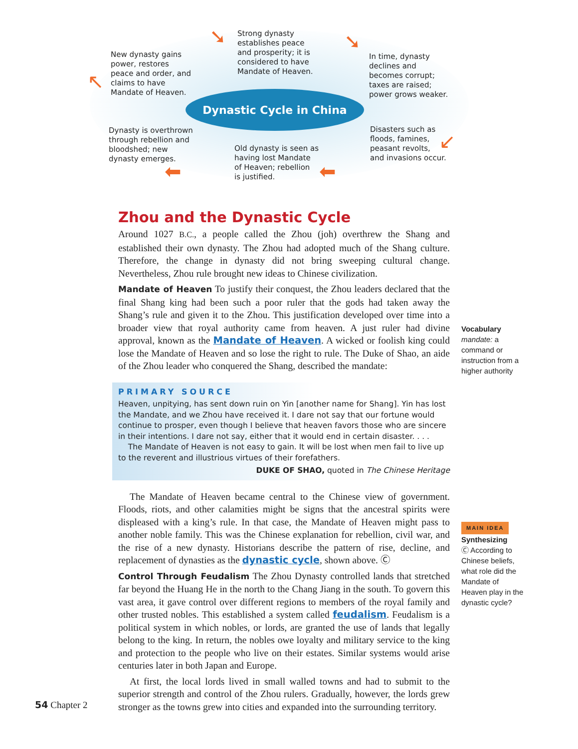Dynastic Cycle in China
New dynasty gains
power, restores
peace and order, and
claims to have
Mandate of Heaven.
Strong dynasty
establishes peace
and prosperity; it is
considered to have
Mandate of Heaven.
In time, dynasty
declines and
becomes corrupt;
taxes are raised;
power grows weaker.
Dynasty is overthrown
through rebellion and
bloodshed; new
dynasty emerges.
Old dynasty is seen as
having lost Mandate
of Heaven; rebellion
is justified.
Disasters such as
floods, famines,
peasant revolts,
and invasions occur.
➘ ➘
↙
⬅
⬅
↖
Zhou and the Dynastic Cycle
Around 1027 B.C., a people called the Zhou (joh) overthrew the Shang and established their own dynasty. The Zhou had adopted much of the Shang culture. Therefore, the change in dynasty did not bring sweeping cultural change. Nevertheless, Zhou rule brought new ideas to Chinese civilization.
Mandate of Heaven To justify their conquest, the Zhou leaders declared that the final Shang king had been such a poor ruler that the gods had taken away the Shang’s rule and given it to the Zhou. This justification developed over time into a broader view that royal authority came from heaven. A just ruler had divine approval, known as the Mandate of Heaven. A wicked or foolish king could lose the Mandate of Heaven and so lose the right to rule. The Duke of Shao, an aide of the Zhou leader who conquered the Shang, described the mandate:
PRIMARY SOURCE
Heaven, unpitying, has sent down ruin on Yin [another name for Shang]. Yin has lost the Mandate, and we Zhou have received it. I dare not say that our fortune would continue to prosper, even though I believe that heaven favors those who are sincere in their intentions. I dare not say, either that it would end in certain disaster. . . .
The Mandate of Heaven is not easy to gain. It will be lost when men fail to live up to the reverent and illustrious virtues of their forefathers.
DUKE OF SHAO, quoted in The Chinese Heritage
The Mandate of Heaven became central to the Chinese view of government. Floods, riots, and other calamities might be signs that the ancestral spirits were displeased with a king’s rule. In that case, the Mandate of Heaven might pass to another noble family. This was the Chinese explanation for rebellion, civil war, and the rise of a new dynasty. Historians describe the pattern of rise, decline, and replacement of dynasties as the dynastic cycle, shown above. Ⓒ
Control Through Feudalism The Zhou Dynasty controlled lands that stretched far beyond the Huang He in the north to the Chang Jiang in the south. To govern this vast area, it gave control over different regions to members of the royal family and other trusted nobles. This established a system called feudalism. Feudalism is a political system in which nobles, or lords, are granted the use of lands that legally belong to the king. In return, the nobles owe loyalty and military service to the king and protection to the people who live on their estates. Similar systems would arise centuries later in both Japan and Europe.
At first, the local lords lived in small walled towns and had to submit to the superior strength and control of the Zhou rulers. Gradually, however, the lords grew stronger as the towns grew into cities and expanded into the surrounding territory.
Vocabulary
mandate: a command or instruction from a higher authority
MAIN IDEA
Synthesizing
Ⓒ According to Chinese beliefs, what role did the Mandate of Heaven play in the dynastic cycle?
54 Chapter 2